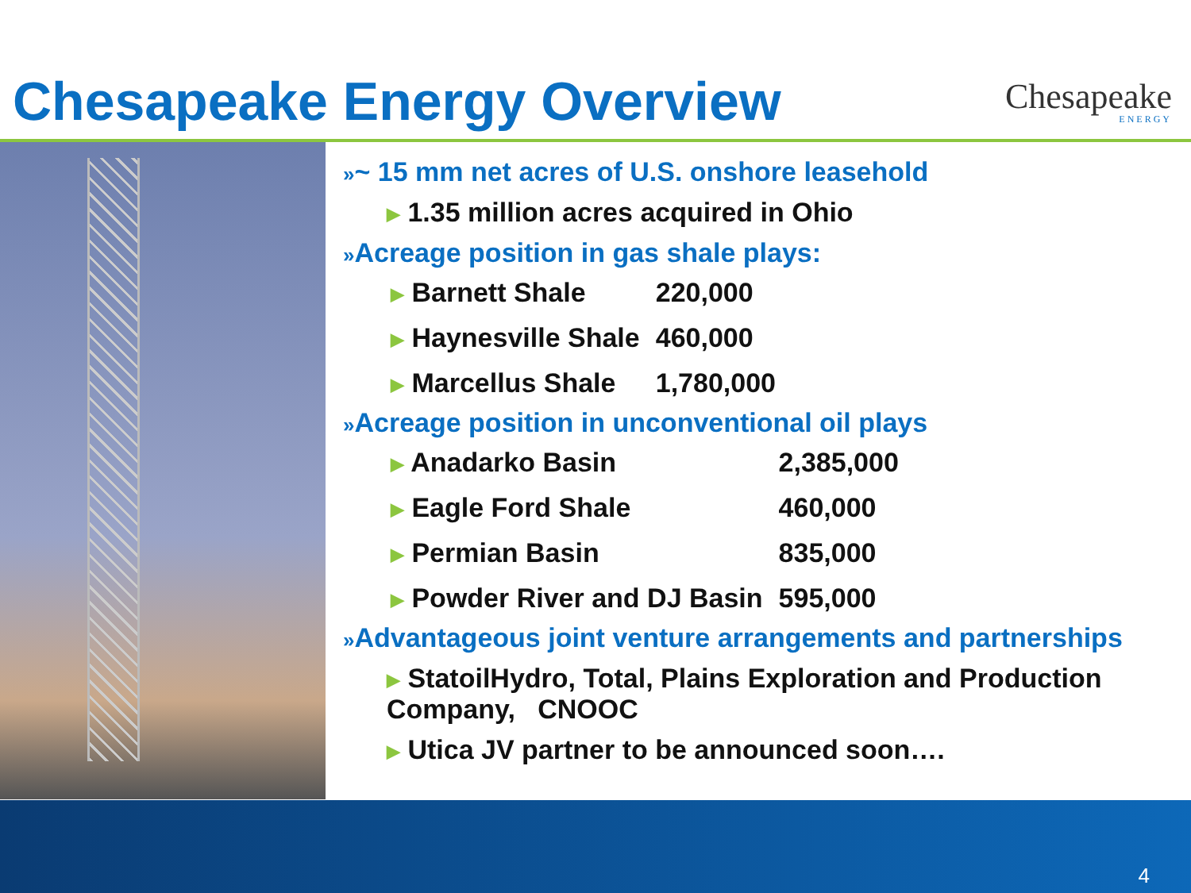Chesapeake Energy Overview Chesapeake
ENERGY
»~ 15 mm net acres of U.S. onshore leasehold
▶ 1.35 million acres acquired in Ohio
»Acreage position in gas shale plays:
| ▶ Barnett Shale | 220,000 |
| ▶ Haynesville Shale | 460,000 |
| ▶ Marcellus Shale | 1,780,000 |
»Acreage position in unconventional oil plays
| ▶ Anadarko Basin | 2,385,000 |
| ▶ Eagle Ford Shale | 460,000 |
| ▶ Permian Basin | 835,000 |
| ▶ Powder River and DJ Basin | 595,000 |
»Advantageous joint venture arrangements and partnerships
▶ StatoilHydro, Total, Plains Exploration and Production Company, CNOOC
▶ Utica JV partner to be announced soon….
4